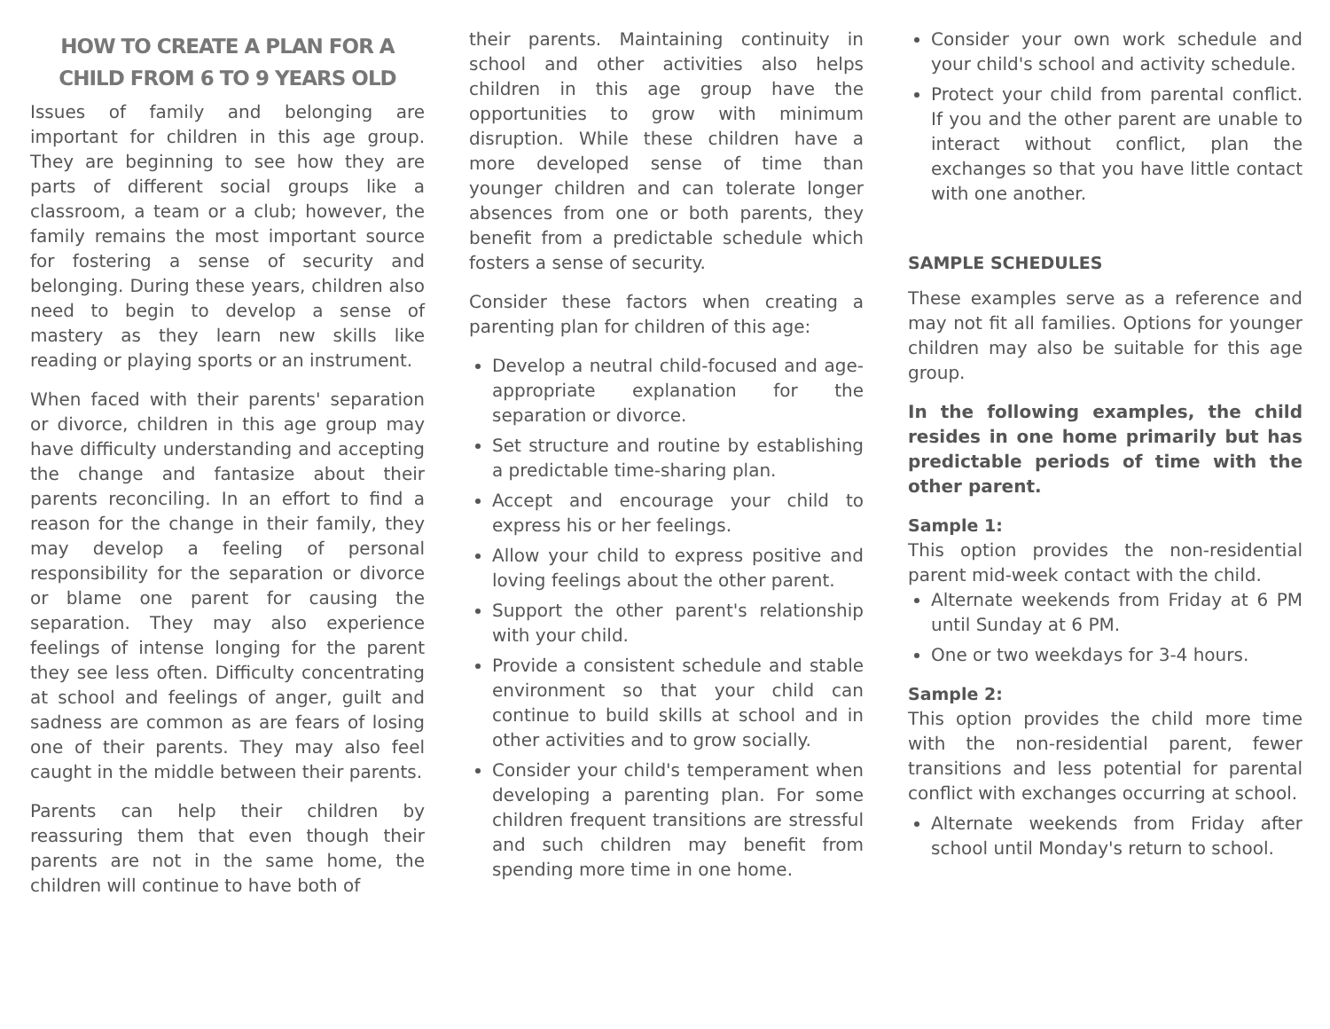HOW TO CREATE A PLAN FOR A CHILD FROM 6 TO 9 YEARS OLD
Issues of family and belonging are important for children in this age group. They are beginning to see how they are parts of different social groups like a classroom, a team or a club; however, the family remains the most important source for fostering a sense of security and belonging. During these years, children also need to begin to develop a sense of mastery as they learn new skills like reading or playing sports or an instrument.
When faced with their parents' separation or divorce, children in this age group may have difficulty understanding and accepting the change and fantasize about their parents reconciling. In an effort to find a reason for the change in their family, they may develop a feeling of personal responsibility for the separation or divorce or blame one parent for causing the separation. They may also experience feelings of intense longing for the parent they see less often. Difficulty concentrating at school and feelings of anger, guilt and sadness are common as are fears of losing one of their parents. They may also feel caught in the middle between their parents.
Parents can help their children by reassuring them that even though their parents are not in the same home, the children will continue to have both of
their parents. Maintaining continuity in school and other activities also helps children in this age group have the opportunities to grow with minimum disruption. While these children have a more developed sense of time than younger children and can tolerate longer absences from one or both parents, they benefit from a predictable schedule which fosters a sense of security.
Consider these factors when creating a parenting plan for children of this age:
Develop a neutral child-focused and age-appropriate explanation for the separation or divorce.
Set structure and routine by establishing a predictable time-sharing plan.
Accept and encourage your child to express his or her feelings.
Allow your child to express positive and loving feelings about the other parent.
Support the other parent's relationship with your child.
Provide a consistent schedule and stable environment so that your child can continue to build skills at school and in other activities and to grow socially.
Consider your child's temperament when developing a parenting plan. For some children frequent transitions are stressful and such children may benefit from spending more time in one home.
Consider your own work schedule and your child's school and activity schedule.
Protect your child from parental conflict. If you and the other parent are unable to interact without conflict, plan the exchanges so that you have little contact with one another.
SAMPLE SCHEDULES
These examples serve as a reference and may not fit all families. Options for younger children may also be suitable for this age group.
In the following examples, the child resides in one home primarily but has predictable periods of time with the other parent.
Sample 1:
This option provides the non-residential parent mid-week contact with the child.
Alternate weekends from Friday at 6 PM until Sunday at 6 PM.
One or two weekdays for 3-4 hours.
Sample 2:
This option provides the child more time with the non-residential parent, fewer transitions and less potential for parental conflict with exchanges occurring at school.
Alternate weekends from Friday after school until Monday's return to school.